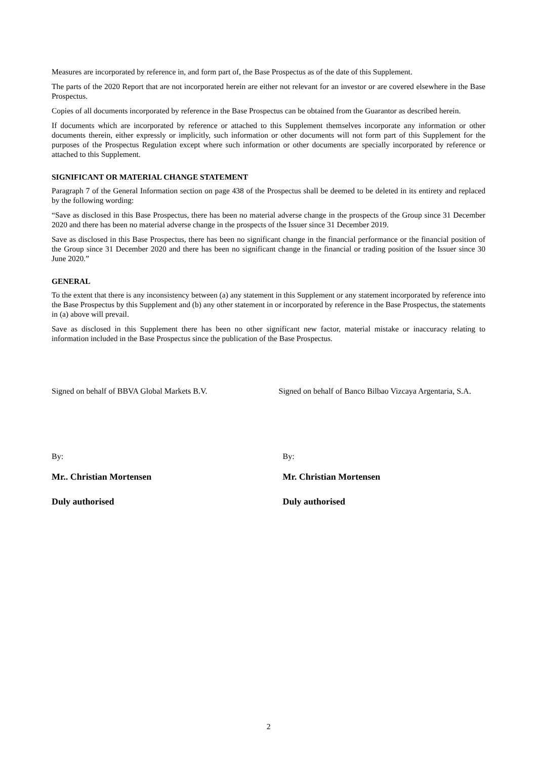Measures are incorporated by reference in, and form part of, the Base Prospectus as of the date of this Supplement.
The parts of the 2020 Report that are not incorporated herein are either not relevant for an investor or are covered elsewhere in the Base Prospectus.
Copies of all documents incorporated by reference in the Base Prospectus can be obtained from the Guarantor as described herein.
If documents which are incorporated by reference or attached to this Supplement themselves incorporate any information or other documents therein, either expressly or implicitly, such information or other documents will not form part of this Supplement for the purposes of the Prospectus Regulation except where such information or other documents are specially incorporated by reference or attached to this Supplement.
SIGNIFICANT OR MATERIAL CHANGE STATEMENT
Paragraph 7 of the General Information section on page 438 of the Prospectus shall be deemed to be deleted in its entirety and replaced by the following wording:
“Save as disclosed in this Base Prospectus, there has been no material adverse change in the prospects of the Group since 31 December 2020 and there has been no material adverse change in the prospects of the Issuer since 31 December 2019.
Save as disclosed in this Base Prospectus, there has been no significant change in the financial performance or the financial position of the Group since 31 December 2020 and there has been no significant change in the financial or trading position of the Issuer since 30 June 2020.”
GENERAL
To the extent that there is any inconsistency between (a) any statement in this Supplement or any statement incorporated by reference into the Base Prospectus by this Supplement and (b) any other statement in or incorporated by reference in the Base Prospectus, the statements in (a) above will prevail.
Save as disclosed in this Supplement there has been no other significant new factor, material mistake or inaccuracy relating to information included in the Base Prospectus since the publication of the Base Prospectus.
Signed on behalf of BBVA Global Markets B.V.
By:
Mr.. Christian Mortensen
Duly authorised
Signed on behalf of Banco Bilbao Vizcaya Argentaria, S.A.
By:
Mr. Christian Mortensen
Duly authorised
2